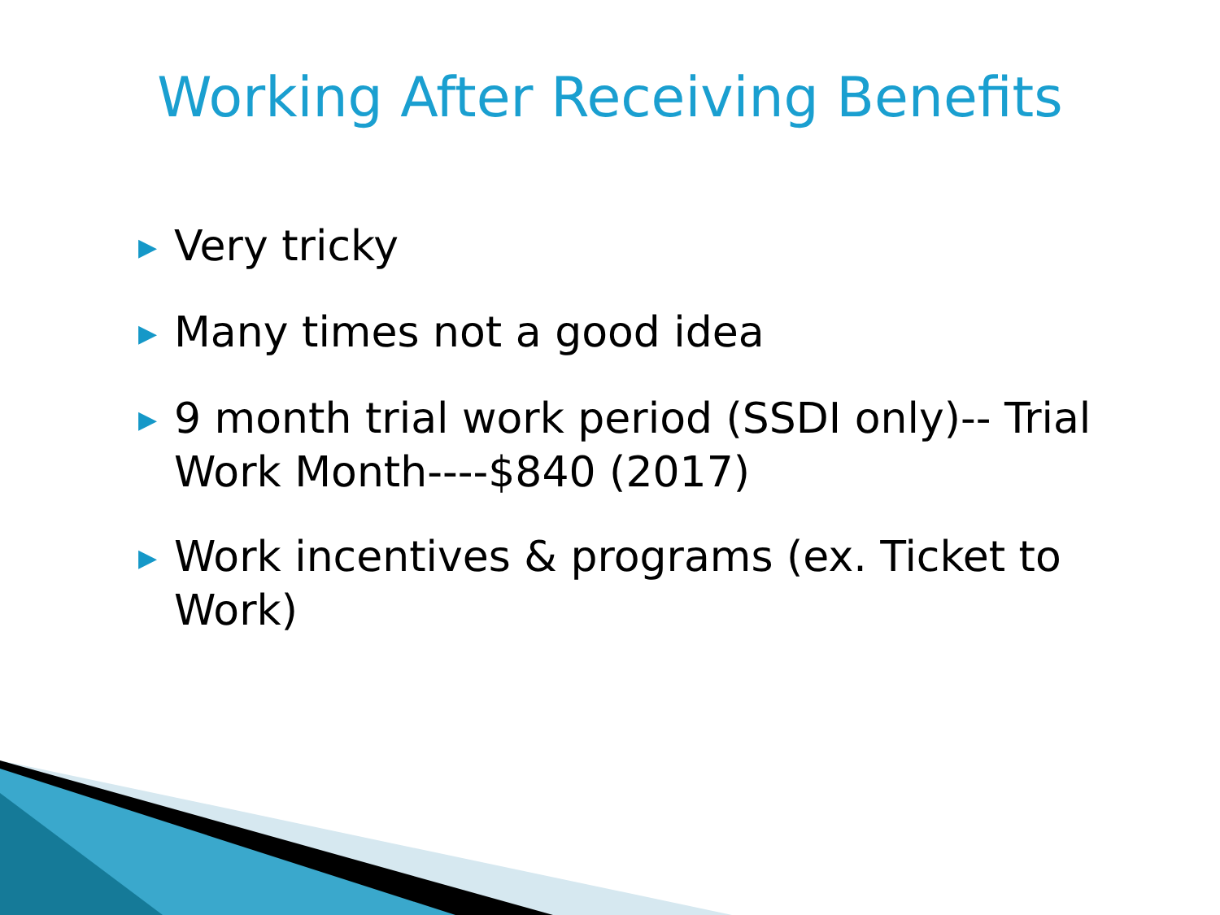Working After Receiving Benefits
▶ Very tricky
▶ Many times not a good idea
▶ 9 month trial work period (SSDI only)-- Trial Work Month----$840 (2017)
▶ Work incentives & programs (ex. Ticket to Work)